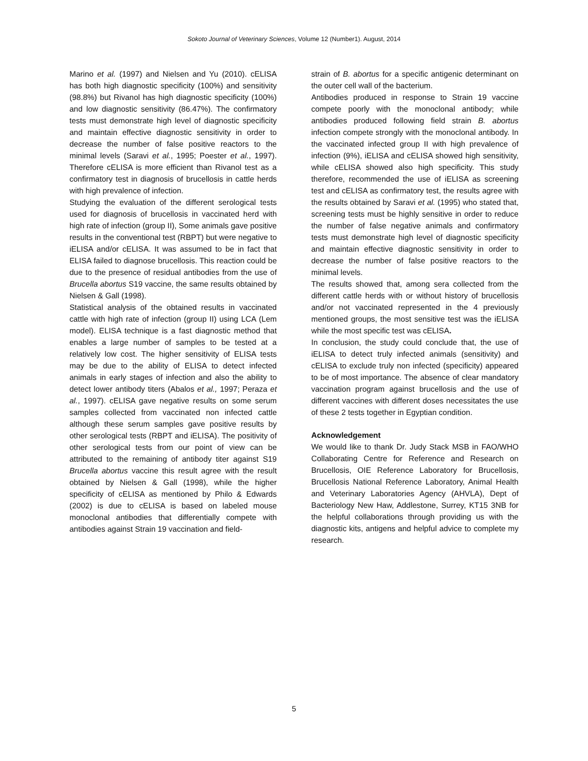Sokoto Journal of Veterinary Sciences, Volume 12 (Number1). August, 2014
Marino et al. (1997) and Nielsen and Yu (2010). cELISA has both high diagnostic specificity (100%) and sensitivity (98.8%) but Rivanol has high diagnostic specificity (100%) and low diagnostic sensitivity (86.47%). The confirmatory tests must demonstrate high level of diagnostic specificity and maintain effective diagnostic sensitivity in order to decrease the number of false positive reactors to the minimal levels (Saravi et al., 1995; Poester et al., 1997). Therefore cELISA is more efficient than Rivanol test as a confirmatory test in diagnosis of brucellosis in cattle herds with high prevalence of infection.
Studying the evaluation of the different serological tests used for diagnosis of brucellosis in vaccinated herd with high rate of infection (group II), Some animals gave positive results in the conventional test (RBPT) but were negative to iELISA and/or cELISA. It was assumed to be in fact that ELISA failed to diagnose brucellosis. This reaction could be due to the presence of residual antibodies from the use of Brucella abortus S19 vaccine, the same results obtained by Nielsen & Gall (1998).
Statistical analysis of the obtained results in vaccinated cattle with high rate of infection (group II) using LCA (Lem model). ELISA technique is a fast diagnostic method that enables a large number of samples to be tested at a relatively low cost. The higher sensitivity of ELISA tests may be due to the ability of ELISA to detect infected animals in early stages of infection and also the ability to detect lower antibody titers (Abalos et al., 1997; Peraza et al., 1997). cELISA gave negative results on some serum samples collected from vaccinated non infected cattle although these serum samples gave positive results by other serological tests (RBPT and iELISA). The positivity of other serological tests from our point of view can be attributed to the remaining of antibody titer against S19 Brucella abortus vaccine this result agree with the result obtained by Nielsen & Gall (1998), while the higher specificity of cELISA as mentioned by Philo & Edwards (2002) is due to cELISA is based on labeled mouse monoclonal antibodies that differentially compete with antibodies against Strain 19 vaccination and field-
strain of B. abortus for a specific antigenic determinant on the outer cell wall of the bacterium.
Antibodies produced in response to Strain 19 vaccine compete poorly with the monoclonal antibody; while antibodies produced following field strain B. abortus infection compete strongly with the monoclonal antibody. In the vaccinated infected group II with high prevalence of infection (9%), iELISA and cELISA showed high sensitivity, while cELISA showed also high specificity. This study therefore, recommended the use of iELISA as screening test and cELISA as confirmatory test, the results agree with the results obtained by Saravi et al. (1995) who stated that, screening tests must be highly sensitive in order to reduce the number of false negative animals and confirmatory tests must demonstrate high level of diagnostic specificity and maintain effective diagnostic sensitivity in order to decrease the number of false positive reactors to the minimal levels.
The results showed that, among sera collected from the different cattle herds with or without history of brucellosis and/or not vaccinated represented in the 4 previously mentioned groups, the most sensitive test was the iELISA while the most specific test was cELISA.
In conclusion, the study could conclude that, the use of iELISA to detect truly infected animals (sensitivity) and cELISA to exclude truly non infected (specificity) appeared to be of most importance. The absence of clear mandatory vaccination program against brucellosis and the use of different vaccines with different doses necessitates the use of these 2 tests together in Egyptian condition.
Acknowledgement
We would like to thank Dr. Judy Stack MSB in FAO/WHO Collaborating Centre for Reference and Research on Brucellosis, OIE Reference Laboratory for Brucellosis, Brucellosis National Reference Laboratory, Animal Health and Veterinary Laboratories Agency (AHVLA), Dept of Bacteriology New Haw, Addlestone, Surrey, KT15 3NB for the helpful collaborations through providing us with the diagnostic kits, antigens and helpful advice to complete my research.
5